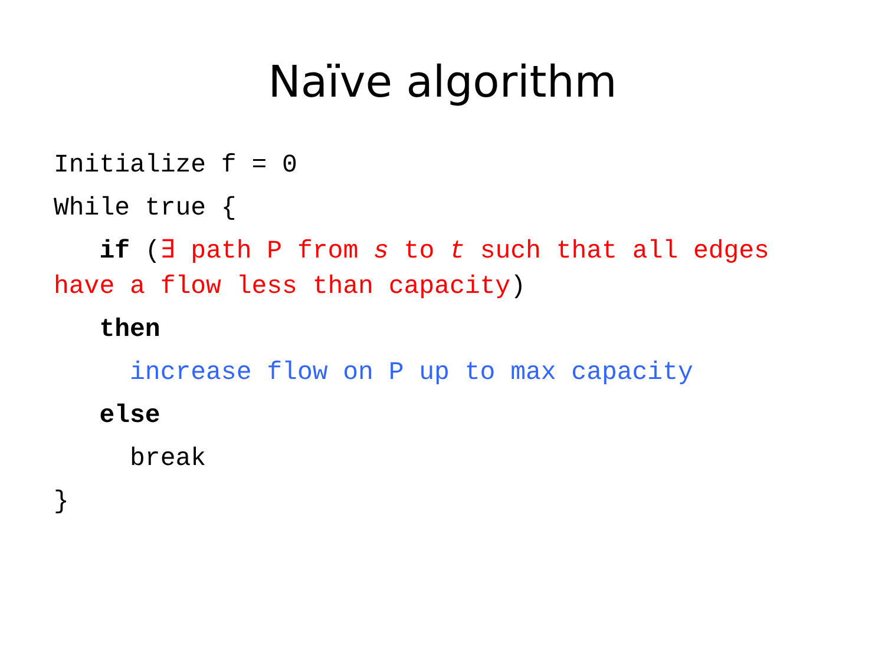Naïve algorithm
Initialize f = 0
While true {
if (∃ path P from s to t such that all edges have a flow less than capacity)
then
increase flow on P up to max capacity
else
break
}